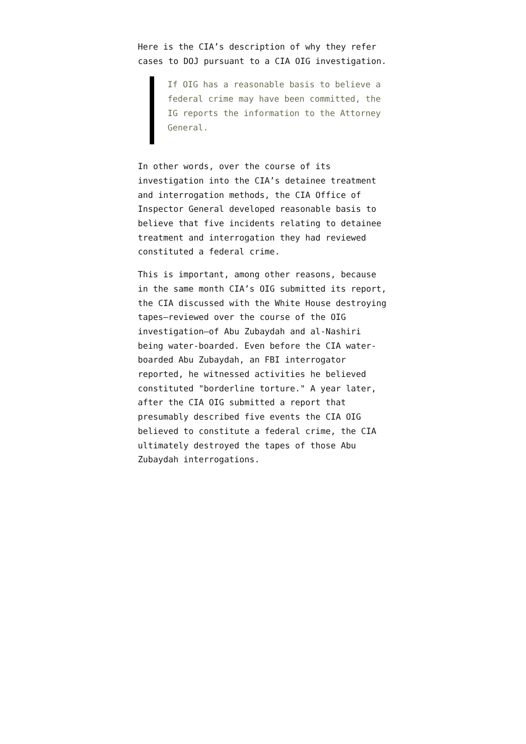Here is the CIA’s description of why they refer cases to DOJ pursuant to a CIA OIG investigation.
If OIG has a reasonable basis to believe a federal crime may have been committed, the IG reports the information to the Attorney General.
In other words, over the course of its investigation into the CIA’s detainee treatment and interrogation methods, the CIA Office of Inspector General developed reasonable basis to believe that five incidents relating to detainee treatment and interrogation they had reviewed constituted a federal crime.
This is important, among other reasons, because in the same month CIA’s OIG submitted its report, the CIA discussed with the White House destroying tapes–reviewed over the course of the OIG investigation–of Abu Zubaydah and al-Nashiri being water-boarded. Even before the CIA water-boarded Abu Zubaydah, an FBI interrogator reported, he witnessed activities he believed constituted "borderline torture." A year later, after the CIA OIG submitted a report that presumably described five events the CIA OIG believed to constitute a federal crime, the CIA ultimately destroyed the tapes of those Abu Zubaydah interrogations.